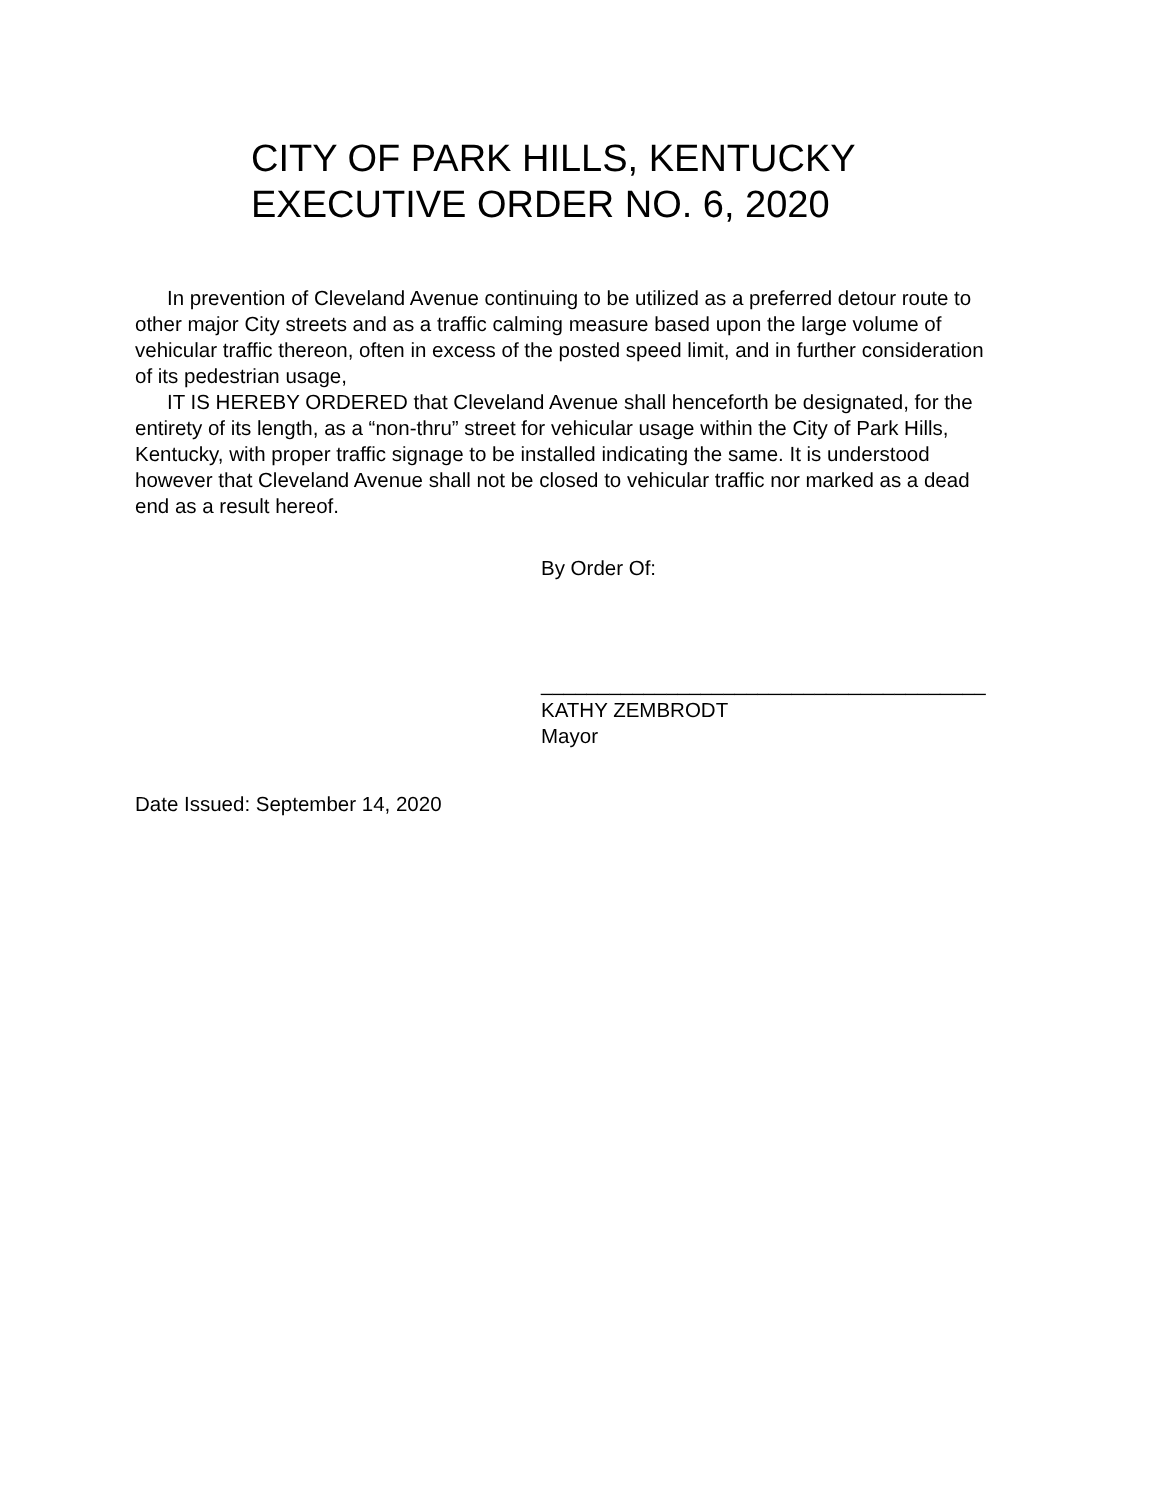CITY OF PARK HILLS, KENTUCKY
EXECUTIVE ORDER NO. 6, 2020
In prevention of Cleveland Avenue continuing to be utilized as a preferred detour route to other major City streets and as a traffic calming measure based upon the large volume of vehicular traffic thereon, often in excess of the posted speed limit, and in further consideration of its pedestrian usage,
IT IS HEREBY ORDERED that Cleveland Avenue shall henceforth be designated, for the entirety of its length, as a “non-thru” street for vehicular usage within the City of Park Hills, Kentucky, with proper traffic signage to be installed indicating the same. It is understood however that Cleveland Avenue shall not be closed to vehicular traffic nor marked as a dead end as a result hereof.
By Order Of:
_______________________________________
KATHY ZEMBRODT
Mayor
Date Issued: September 14, 2020